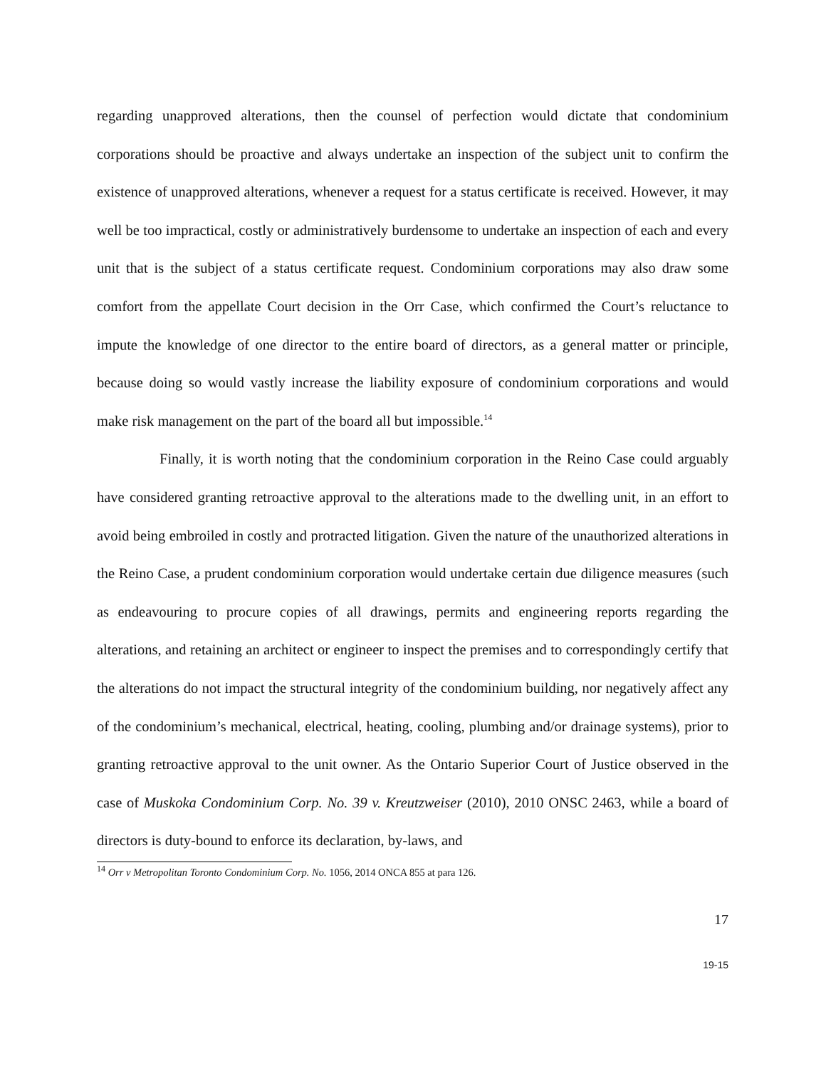regarding unapproved alterations, then the counsel of perfection would dictate that condominium corporations should be proactive and always undertake an inspection of the subject unit to confirm the existence of unapproved alterations, whenever a request for a status certificate is received. However, it may well be too impractical, costly or administratively burdensome to undertake an inspection of each and every unit that is the subject of a status certificate request. Condominium corporations may also draw some comfort from the appellate Court decision in the Orr Case, which confirmed the Court’s reluctance to impute the knowledge of one director to the entire board of directors, as a general matter or principle, because doing so would vastly increase the liability exposure of condominium corporations and would make risk management on the part of the board all but impossible.<sup>14</sup>
Finally, it is worth noting that the condominium corporation in the Reino Case could arguably have considered granting retroactive approval to the alterations made to the dwelling unit, in an effort to avoid being embroiled in costly and protracted litigation. Given the nature of the unauthorized alterations in the Reino Case, a prudent condominium corporation would undertake certain due diligence measures (such as endeavouring to procure copies of all drawings, permits and engineering reports regarding the alterations, and retaining an architect or engineer to inspect the premises and to correspondingly certify that the alterations do not impact the structural integrity of the condominium building, nor negatively affect any of the condominium’s mechanical, electrical, heating, cooling, plumbing and/or drainage systems), prior to granting retroactive approval to the unit owner. As the Ontario Superior Court of Justice observed in the case of Muskoka Condominium Corp. No. 39 v. Kreutzweiser (2010), 2010 ONSC 2463, while a board of directors is duty-bound to enforce its declaration, by-laws, and
<sup>14</sup> Orr v Metropolitan Toronto Condominium Corp. No. 1056, 2014 ONCA 855 at para 126.
17
19-15